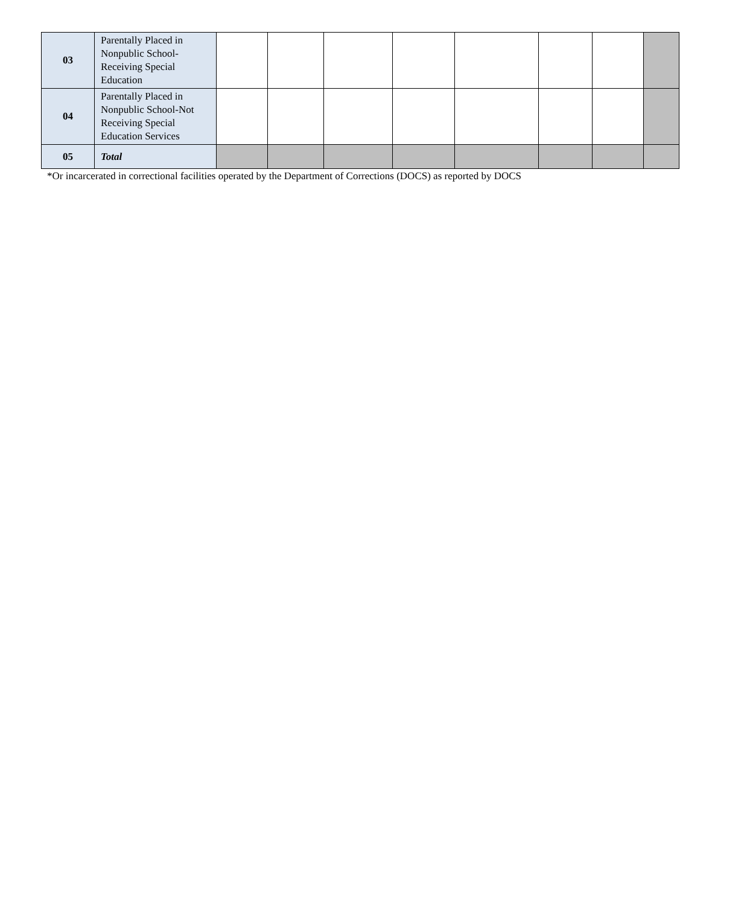| 03 | Parentally Placed in Nonpublic School-Receiving Special Education | | | | | | | | |
| 04 | Parentally Placed in Nonpublic School-Not Receiving Special Education Services | | | | | | | | |
| 05 | Total | | | | | | | | |
*Or incarcerated in correctional facilities operated by the Department of Corrections (DOCS) as reported by DOCS